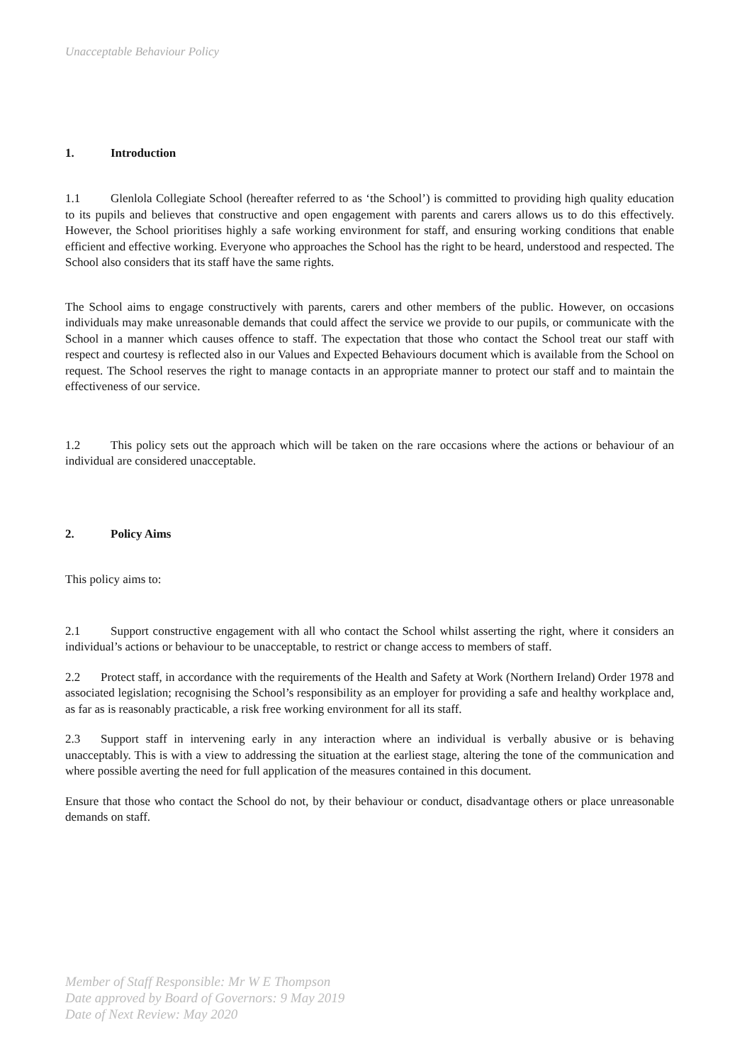Unacceptable Behaviour Policy
1. Introduction
1.1 Glenlola Collegiate School (hereafter referred to as ‘the School’) is committed to providing high quality education to its pupils and believes that constructive and open engagement with parents and carers allows us to do this effectively. However, the School prioritises highly a safe working environment for staff, and ensuring working conditions that enable efficient and effective working. Everyone who approaches the School has the right to be heard, understood and respected. The School also considers that its staff have the same rights.
The School aims to engage constructively with parents, carers and other members of the public. However, on occasions individuals may make unreasonable demands that could affect the service we provide to our pupils, or communicate with the School in a manner which causes offence to staff. The expectation that those who contact the School treat our staff with respect and courtesy is reflected also in our Values and Expected Behaviours document which is available from the School on request. The School reserves the right to manage contacts in an appropriate manner to protect our staff and to maintain the effectiveness of our service.
1.2 This policy sets out the approach which will be taken on the rare occasions where the actions or behaviour of an individual are considered unacceptable.
2. Policy Aims
This policy aims to:
2.1 Support constructive engagement with all who contact the School whilst asserting the right, where it considers an individual’s actions or behaviour to be unacceptable, to restrict or change access to members of staff.
2.2 Protect staff, in accordance with the requirements of the Health and Safety at Work (Northern Ireland) Order 1978 and associated legislation; recognising the School’s responsibility as an employer for providing a safe and healthy workplace and, as far as is reasonably practicable, a risk free working environment for all its staff.
2.3 Support staff in intervening early in any interaction where an individual is verbally abusive or is behaving unacceptably. This is with a view to addressing the situation at the earliest stage, altering the tone of the communication and where possible averting the need for full application of the measures contained in this document.
Ensure that those who contact the School do not, by their behaviour or conduct, disadvantage others or place unreasonable demands on staff.
Member of Staff Responsible: Mr W E Thompson
Date approved by Board of Governors: 9 May 2019
Date of Next Review: May 2020